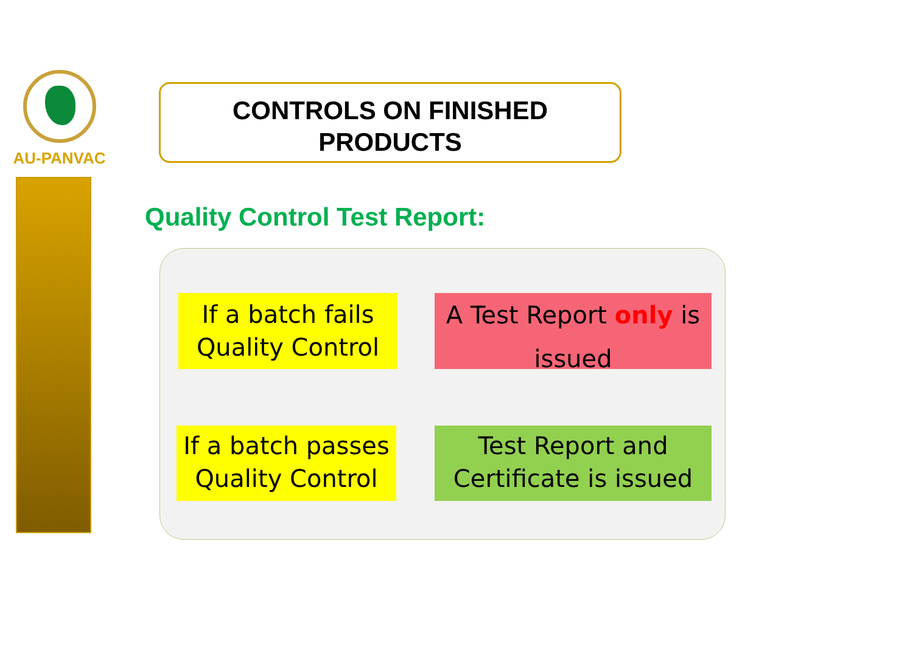AU-PANVAC
CONTROLS ON FINISHED
PRODUCTS
Quality Control Test Report:
If a batch fails Quality Control
A Test Report only is issued
If a batch passes Quality Control
Test Report and Certificate is issued